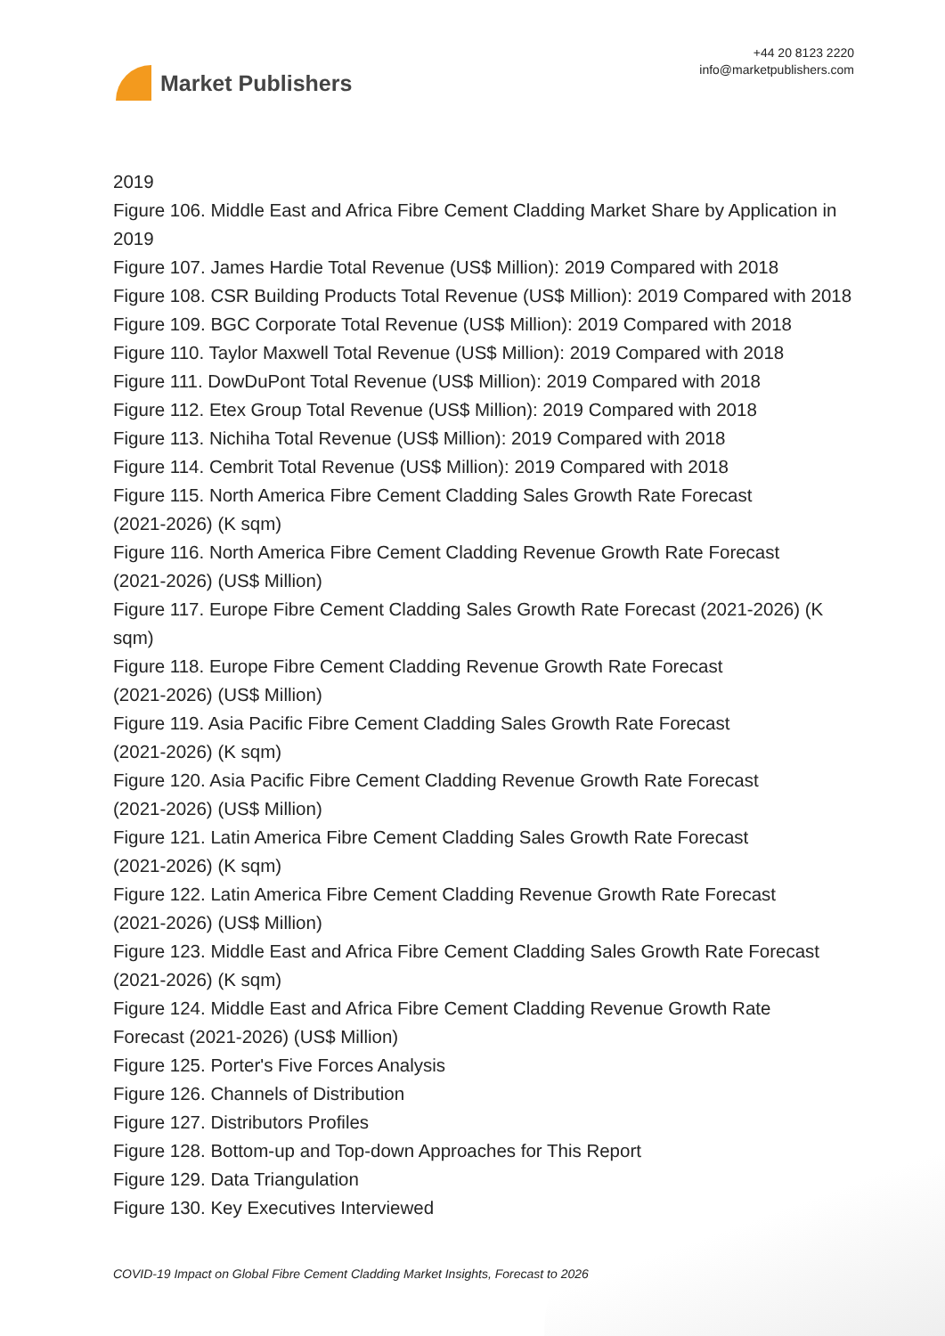Market Publishers
+44 20 8123 2220
info@marketpublishers.com
2019
Figure 106. Middle East and Africa Fibre Cement Cladding Market Share by Application in 2019
Figure 107. James Hardie Total Revenue (US$ Million): 2019 Compared with 2018
Figure 108. CSR Building Products Total Revenue (US$ Million): 2019 Compared with 2018
Figure 109. BGC Corporate Total Revenue (US$ Million): 2019 Compared with 2018
Figure 110. Taylor Maxwell Total Revenue (US$ Million): 2019 Compared with 2018
Figure 111. DowDuPont Total Revenue (US$ Million): 2019 Compared with 2018
Figure 112. Etex Group Total Revenue (US$ Million): 2019 Compared with 2018
Figure 113. Nichiha Total Revenue (US$ Million): 2019 Compared with 2018
Figure 114. Cembrit Total Revenue (US$ Million): 2019 Compared with 2018
Figure 115. North America Fibre Cement Cladding Sales Growth Rate Forecast
(2021-2026) (K sqm)
Figure 116. North America Fibre Cement Cladding Revenue Growth Rate Forecast
(2021-2026) (US$ Million)
Figure 117. Europe Fibre Cement Cladding Sales Growth Rate Forecast (2021-2026) (K sqm)
Figure 118. Europe Fibre Cement Cladding Revenue Growth Rate Forecast
(2021-2026) (US$ Million)
Figure 119. Asia Pacific Fibre Cement Cladding Sales Growth Rate Forecast
(2021-2026) (K sqm)
Figure 120. Asia Pacific Fibre Cement Cladding Revenue Growth Rate Forecast
(2021-2026) (US$ Million)
Figure 121. Latin America Fibre Cement Cladding Sales Growth Rate Forecast
(2021-2026) (K sqm)
Figure 122. Latin America Fibre Cement Cladding Revenue Growth Rate Forecast
(2021-2026) (US$ Million)
Figure 123. Middle East and Africa Fibre Cement Cladding Sales Growth Rate Forecast
(2021-2026) (K sqm)
Figure 124. Middle East and Africa Fibre Cement Cladding Revenue Growth Rate
Forecast (2021-2026) (US$ Million)
Figure 125. Porter's Five Forces Analysis
Figure 126. Channels of Distribution
Figure 127. Distributors Profiles
Figure 128. Bottom-up and Top-down Approaches for This Report
Figure 129. Data Triangulation
Figure 130. Key Executives Interviewed
COVID-19 Impact on Global Fibre Cement Cladding Market Insights, Forecast to 2026